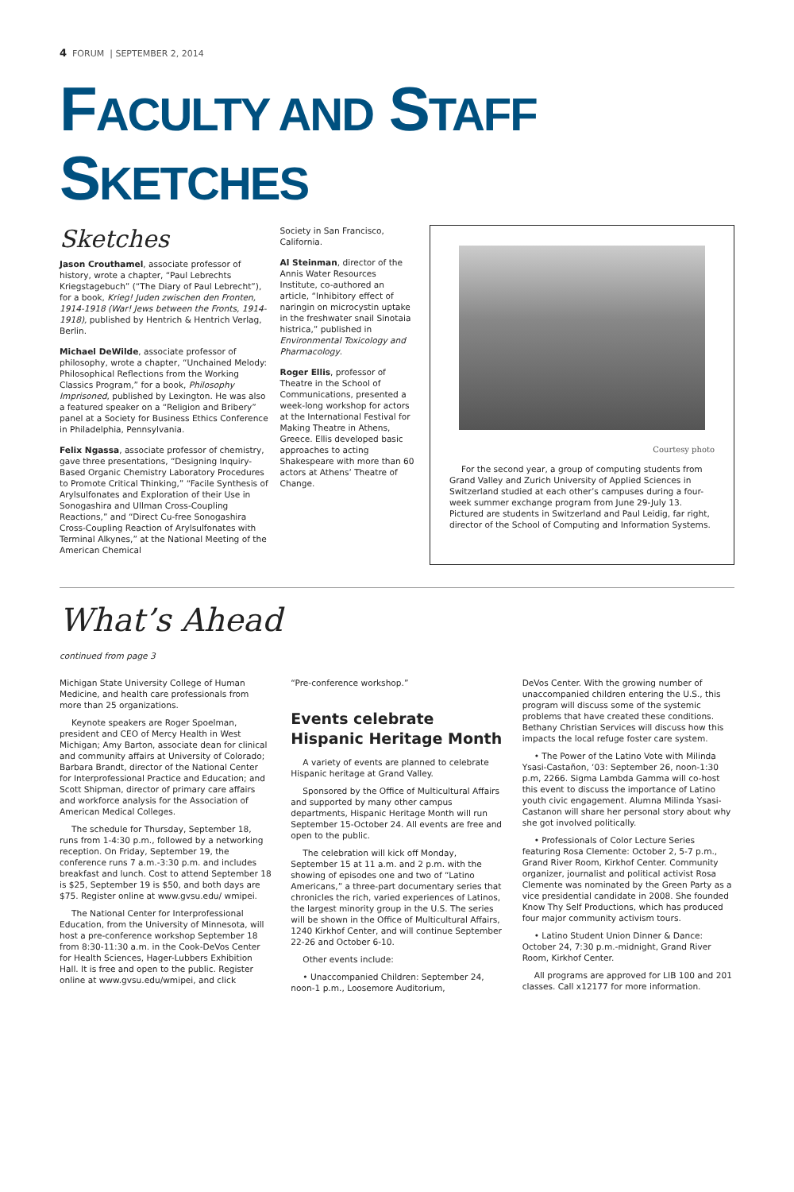4 FORUM | SEPTEMBER 2, 2014
FACULTY AND STAFF SKETCHES
Sketches
Jason Crouthamel, associate professor of history, wrote a chapter, “Paul Lebrechts Kriegstagebuch” (“The Diary of Paul Lebrecht”), for a book, Krieg! Juden zwischen den Fronten, 1914-1918 (War! Jews between the Fronts, 1914-1918), published by Hentrich & Hentrich Verlag, Berlin.
Michael DeWilde, associate professor of philosophy, wrote a chapter, “Unchained Melody: Philosophical Reflections from the Working Classics Program,” for a book, Philosophy Imprisoned, published by Lexington. He was also a featured speaker on a “Religion and Bribery” panel at a Society for Business Ethics Conference in Philadelphia, Pennsylvania.
Felix Ngassa, associate professor of chemistry, gave three presentations, “Designing Inquiry-Based Organic Chemistry Laboratory Procedures to Promote Critical Thinking,” “Facile Synthesis of Arylsulfonates and Exploration of their Use in Sonogashira and Ullman Cross-Coupling Reactions,” and “Direct Cu-free Sonogashira Cross-Coupling Reaction of Arylsulfonates with Terminal Alkynes,” at the National Meeting of the American Chemical
Society in San Francisco, California.
Al Steinman, director of the Annis Water Resources Institute, co-authored an article, “Inhibitory effect of naringin on microcystin uptake in the freshwater snail Sinotaia histrica,” published in Environmental Toxicology and Pharmacology.
Roger Ellis, professor of Theatre in the School of Communications, presented a week-long workshop for actors at the International Festival for Making Theatre in Athens, Greece. Ellis developed basic approaches to acting Shakespeare with more than 60 actors at Athens’ Theatre of Change.
Courtesy photo
For the second year, a group of computing students from Grand Valley and Zurich University of Applied Sciences in Switzerland studied at each other’s campuses during a four-week summer exchange program from June 29-July 13. Pictured are students in Switzerland and Paul Leidig, far right, director of the School of Computing and Information Systems.
What’s Ahead
continued from page 3
Michigan State University College of Human Medicine, and health care professionals from more than 25 organizations.
Keynote speakers are Roger Spoelman, president and CEO of Mercy Health in West Michigan; Amy Barton, associate dean for clinical and community affairs at University of Colorado; Barbara Brandt, director of the National Center for Interprofessional Practice and Education; and Scott Shipman, director of primary care affairs and workforce analysis for the Association of American Medical Colleges.
The schedule for Thursday, September 18, runs from 1-4:30 p.m., followed by a networking reception. On Friday, September 19, the conference runs 7 a.m.-3:30 p.m. and includes breakfast and lunch. Cost to attend September 18 is $25, September 19 is $50, and both days are $75. Register online at www.gvsu.edu/ wmipei.
The National Center for Interprofessional Education, from the University of Minnesota, will host a pre-conference workshop September 18 from 8:30-11:30 a.m. in the Cook-DeVos Center for Health Sciences, Hager-Lubbers Exhibition Hall. It is free and open to the public. Register online at www.gvsu.edu/wmipei, and click
“Pre-conference workshop.”
Events celebrate Hispanic Heritage Month
A variety of events are planned to celebrate Hispanic heritage at Grand Valley.
Sponsored by the Office of Multicultural Affairs and supported by many other campus departments, Hispanic Heritage Month will run September 15-October 24. All events are free and open to the public.
The celebration will kick off Monday, September 15 at 11 a.m. and 2 p.m. with the showing of episodes one and two of “Latino Americans,” a three-part documentary series that chronicles the rich, varied experiences of Latinos, the largest minority group in the U.S. The series will be shown in the Office of Multicultural Affairs, 1240 Kirkhof Center, and will continue September 22-26 and October 6-10.
Other events include:
• Unaccompanied Children: September 24, noon-1 p.m., Loosemore Auditorium,
DeVos Center. With the growing number of unaccompanied children entering the U.S., this program will discuss some of the systemic problems that have created these conditions. Bethany Christian Services will discuss how this impacts the local refuge foster care system.
• The Power of the Latino Vote with Milinda Ysasi-Castañon, ‘03: September 26, noon-1:30 p.m, 2266. Sigma Lambda Gamma will co-host this event to discuss the importance of Latino youth civic engagement. Alumna Milinda Ysasi-Castanon will share her personal story about why she got involved politically.
• Professionals of Color Lecture Series featuring Rosa Clemente: October 2, 5-7 p.m., Grand River Room, Kirkhof Center. Community organizer, journalist and political activist Rosa Clemente was nominated by the Green Party as a vice presidential candidate in 2008. She founded Know Thy Self Productions, which has produced four major community activism tours.
• Latino Student Union Dinner & Dance: October 24, 7:30 p.m.-midnight, Grand River Room, Kirkhof Center.
All programs are approved for LIB 100 and 201 classes. Call x12177 for more information.